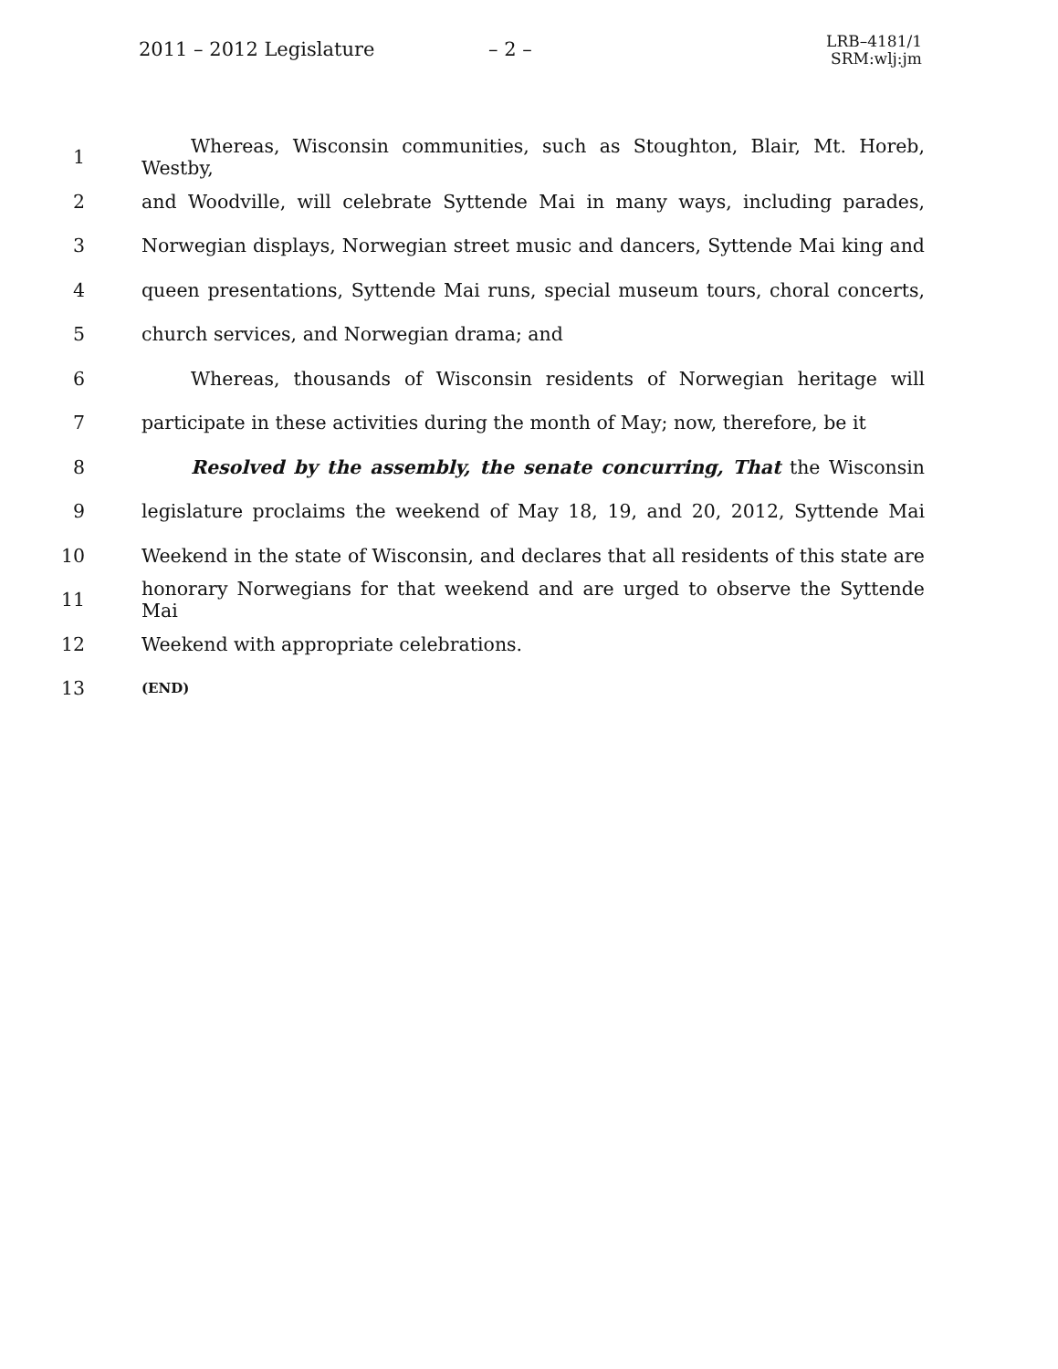2011 – 2012 Legislature – 2 –
LRB–4181/1
SRM:wlj:jm
1 Whereas, Wisconsin communities, such as Stoughton, Blair, Mt. Horeb, Westby,
2 and Woodville, will celebrate Syttende Mai in many ways, including parades,
3 Norwegian displays, Norwegian street music and dancers, Syttende Mai king and
4 queen presentations, Syttende Mai runs, special museum tours, choral concerts,
5 church services, and Norwegian drama; and
6 Whereas, thousands of Wisconsin residents of Norwegian heritage will
7 participate in these activities during the month of May; now, therefore, be it
8 Resolved by the assembly, the senate concurring, That the Wisconsin
9 legislature proclaims the weekend of May 18, 19, and 20, 2012, Syttende Mai
10 Weekend in the state of Wisconsin, and declares that all residents of this state are
11 honorary Norwegians for that weekend and are urged to observe the Syttende Mai
12 Weekend with appropriate celebrations.
13 (END)